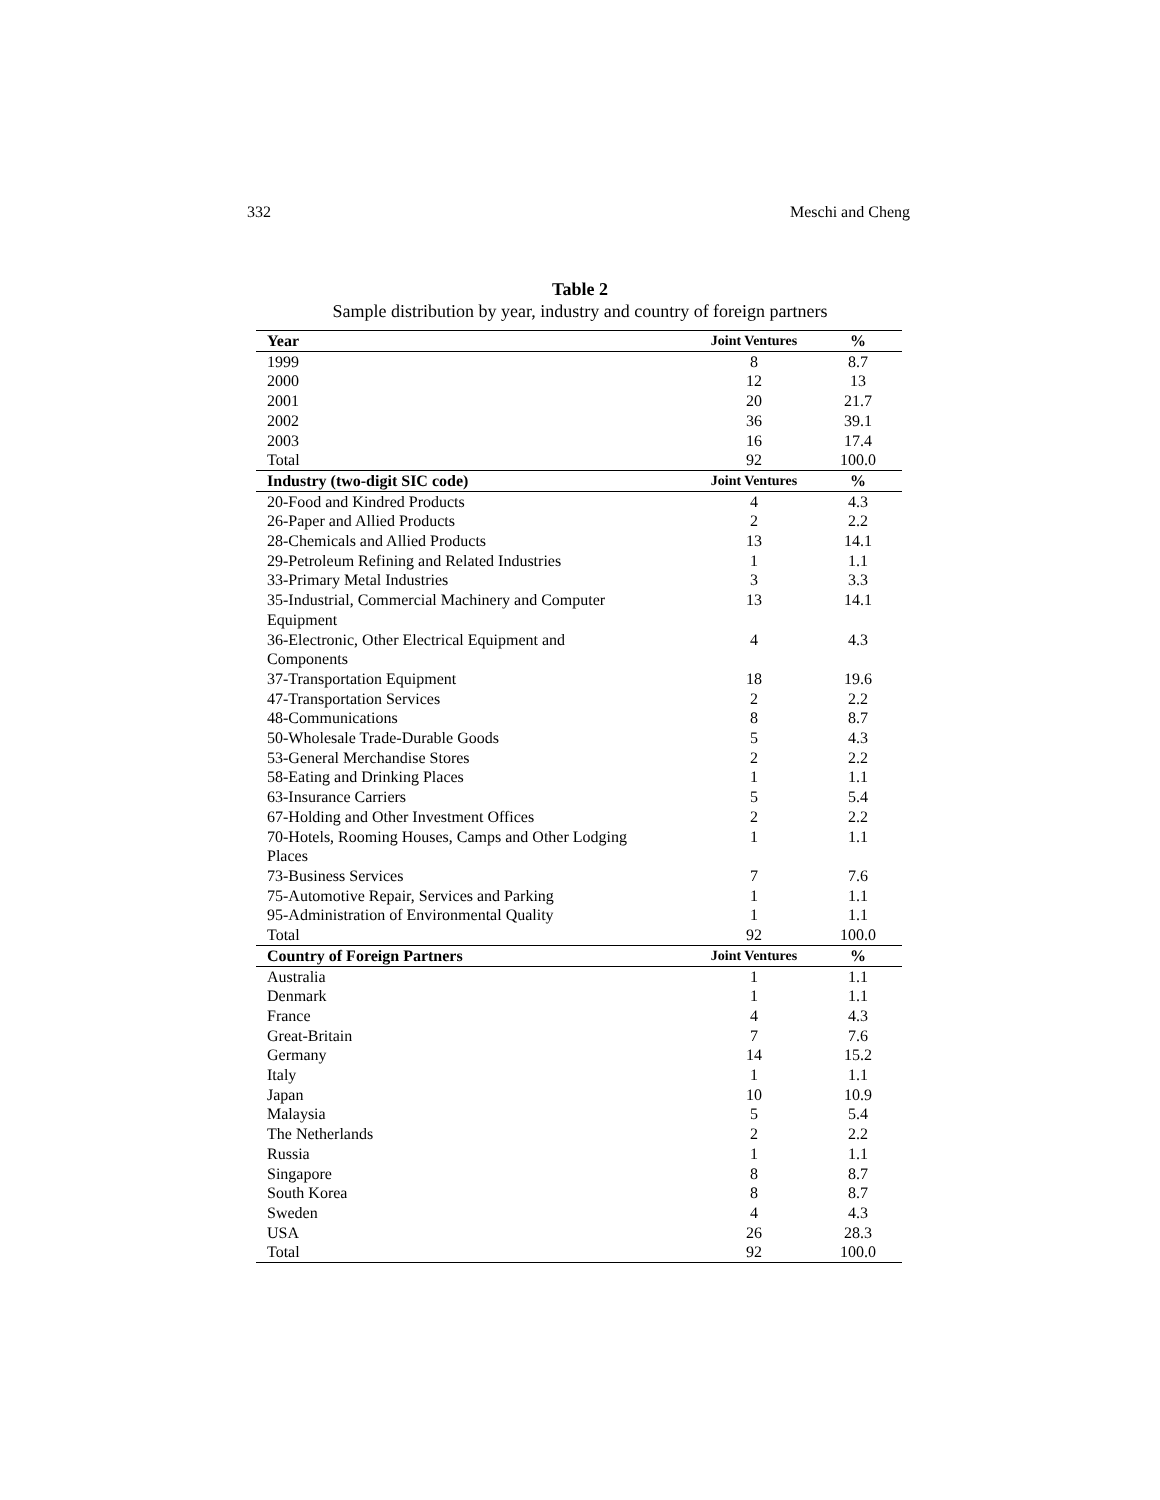332 Meschi and Cheng
Table 2
Sample distribution by year, industry and country of foreign partners
| Year | Joint Ventures | % |
| --- | --- | --- |
| 1999 | 8 | 8.7 |
| 2000 | 12 | 13 |
| 2001 | 20 | 21.7 |
| 2002 | 36 | 39.1 |
| 2003 | 16 | 17.4 |
| Total | 92 | 100.0 |
| Industry (two-digit SIC code) | Joint Ventures | % |
| 20-Food and Kindred Products | 4 | 4.3 |
| 26-Paper and Allied Products | 2 | 2.2 |
| 28-Chemicals and Allied Products | 13 | 14.1 |
| 29-Petroleum Refining and Related Industries | 1 | 1.1 |
| 33-Primary Metal Industries | 3 | 3.3 |
| 35-Industrial, Commercial Machinery and Computer Equipment | 13 | 14.1 |
| 36-Electronic, Other Electrical Equipment and Components | 4 | 4.3 |
| 37-Transportation Equipment | 18 | 19.6 |
| 47-Transportation Services | 2 | 2.2 |
| 48-Communications | 8 | 8.7 |
| 50-Wholesale Trade-Durable Goods | 5 | 4.3 |
| 53-General Merchandise Stores | 2 | 2.2 |
| 58-Eating and Drinking Places | 1 | 1.1 |
| 63-Insurance Carriers | 5 | 5.4 |
| 67-Holding and Other Investment Offices | 2 | 2.2 |
| 70-Hotels, Rooming Houses, Camps and Other Lodging Places | 1 | 1.1 |
| 73-Business Services | 7 | 7.6 |
| 75-Automotive Repair, Services and Parking | 1 | 1.1 |
| 95-Administration of Environmental Quality | 1 | 1.1 |
| Total | 92 | 100.0 |
| Country of Foreign Partners | Joint Ventures | % |
| Australia | 1 | 1.1 |
| Denmark | 1 | 1.1 |
| France | 4 | 4.3 |
| Great-Britain | 7 | 7.6 |
| Germany | 14 | 15.2 |
| Italy | 1 | 1.1 |
| Japan | 10 | 10.9 |
| Malaysia | 5 | 5.4 |
| The Netherlands | 2 | 2.2 |
| Russia | 1 | 1.1 |
| Singapore | 8 | 8.7 |
| South Korea | 8 | 8.7 |
| Sweden | 4 | 4.3 |
| USA | 26 | 28.3 |
| Total | 92 | 100.0 |